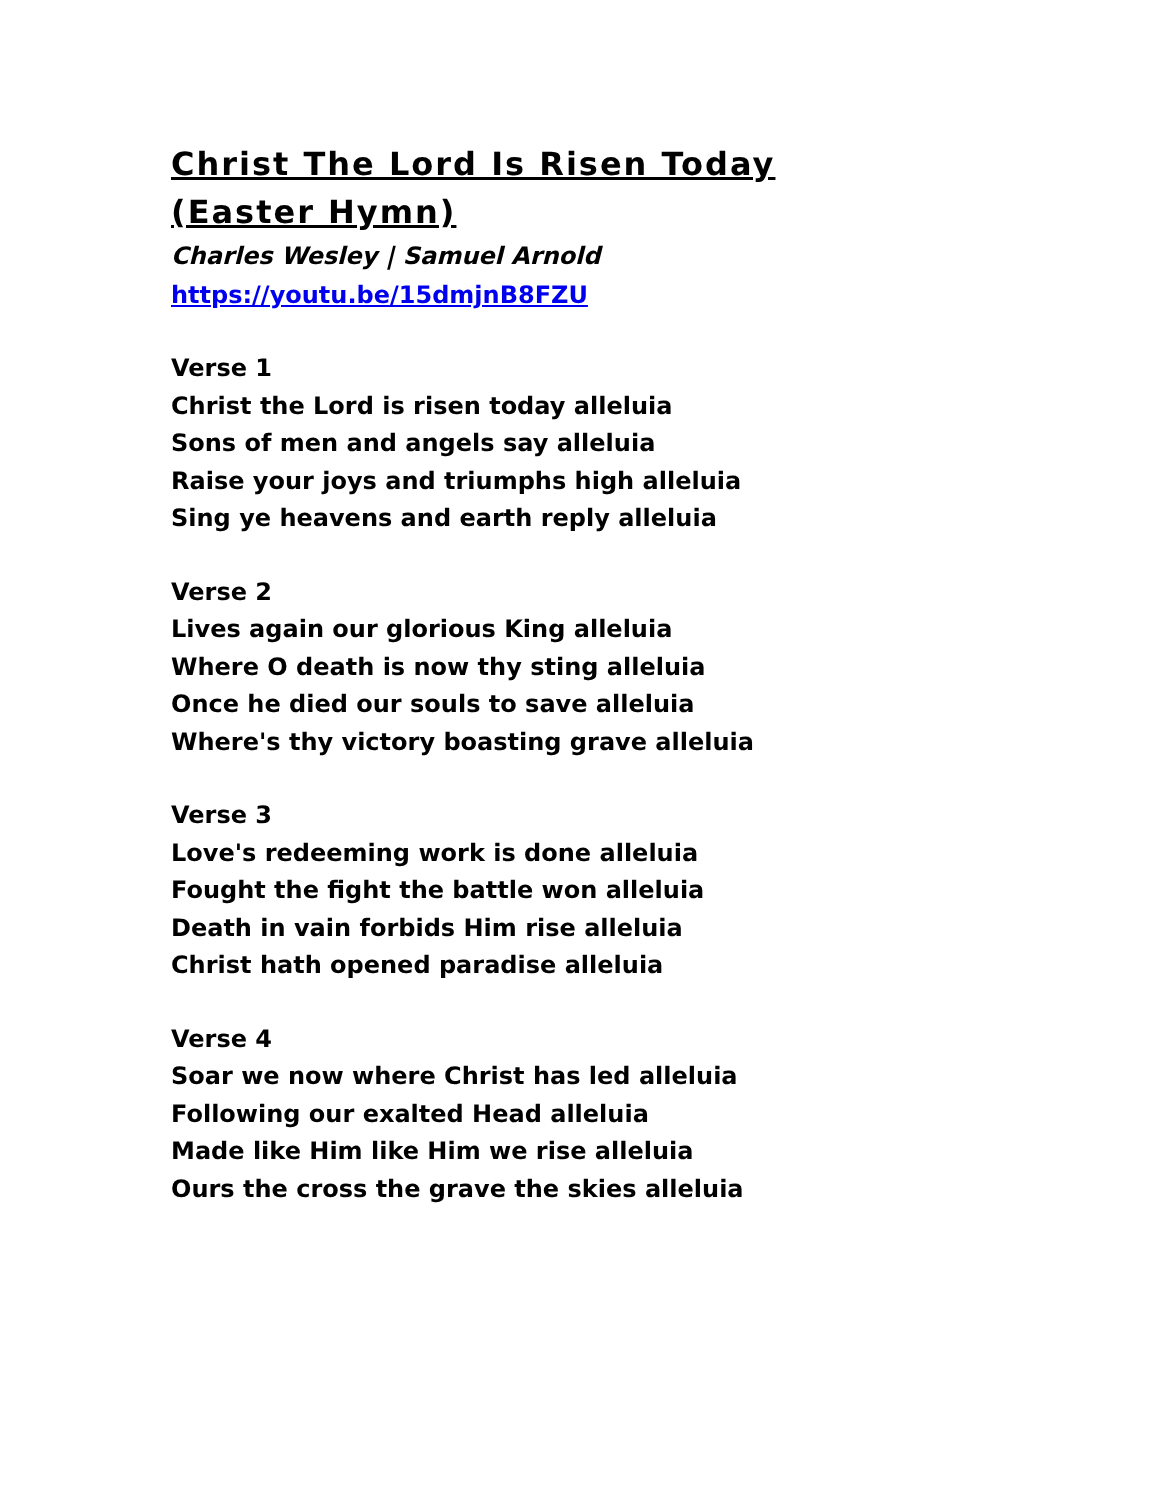Christ The Lord Is Risen Today (Easter Hymn)
Charles Wesley | Samuel Arnold
https://youtu.be/15dmjnB8FZU
Verse 1
Christ the Lord is risen today alleluia
Sons of men and angels say alleluia
Raise your joys and triumphs high alleluia
Sing ye heavens and earth reply alleluia
Verse 2
Lives again our glorious King alleluia
Where O death is now thy sting alleluia
Once he died our souls to save alleluia
Where's thy victory boasting grave alleluia
Verse 3
Love's redeeming work is done alleluia
Fought the fight the battle won alleluia
Death in vain forbids Him rise alleluia
Christ hath opened paradise alleluia
Verse 4
Soar we now where Christ has led alleluia
Following our exalted Head alleluia
Made like Him like Him we rise alleluia
Ours the cross the grave the skies alleluia